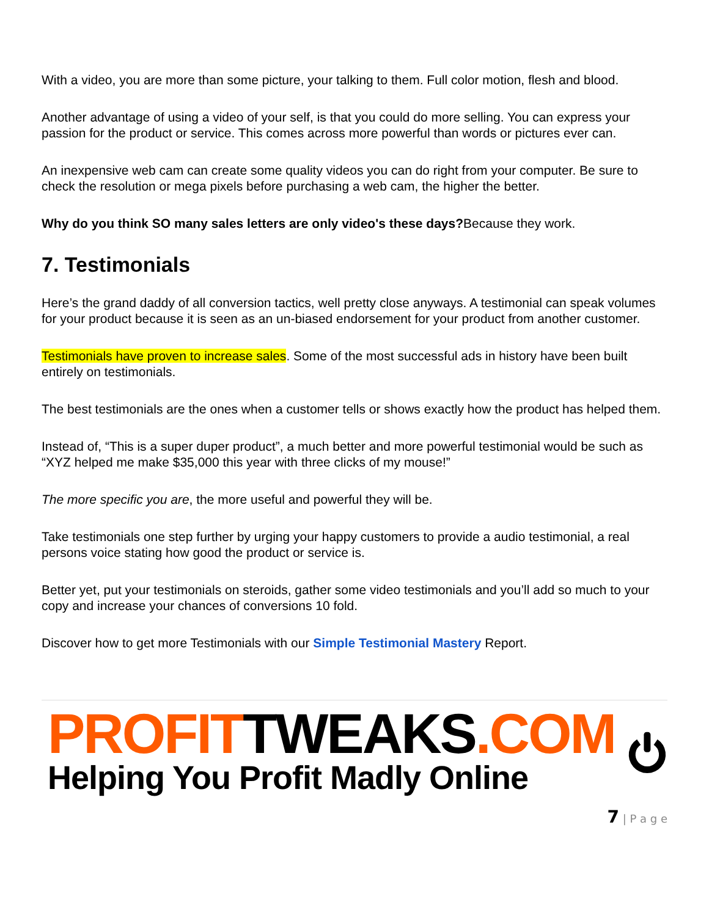With a video, you are more than some picture, your talking to them. Full color motion, flesh and blood.
Another advantage of using a video of your self, is that you could do more selling. You can express your passion for the product or service. This comes across more powerful than words or pictures ever can.
An inexpensive web cam can create some quality videos you can do right from your computer. Be sure to check the resolution or mega pixels before purchasing a web cam, the higher the better.
Why do you think SO many sales letters are only video's these days?Because they work.
7. Testimonials
Here’s the grand daddy of all conversion tactics, well pretty close anyways. A testimonial can speak volumes for your product because it is seen as an un-biased endorsement for your product from another customer.
Testimonials have proven to increase sales. Some of the most successful ads in history have been built entirely on testimonials.
The best testimonials are the ones when a customer tells or shows exactly how the product has helped them.
Instead of, “This is a super duper product”, a much better and more powerful testimonial would be such as “XYZ helped me make $35,000 this year with three clicks of my mouse!”
The more specific you are, the more useful and powerful they will be.
Take testimonials one step further by urging your happy customers to provide a audio testimonial, a real persons voice stating how good the product or service is.
Better yet, put your testimonials on steroids, gather some video testimonials and you’ll add so much to your copy and increase your chances of conversions 10 fold.
Discover how to get more Testimonials with our Simple Testimonial Mastery Report.
PROFITTWEAKS.COM
Helping You Profit Madly Online
7 | P a g e